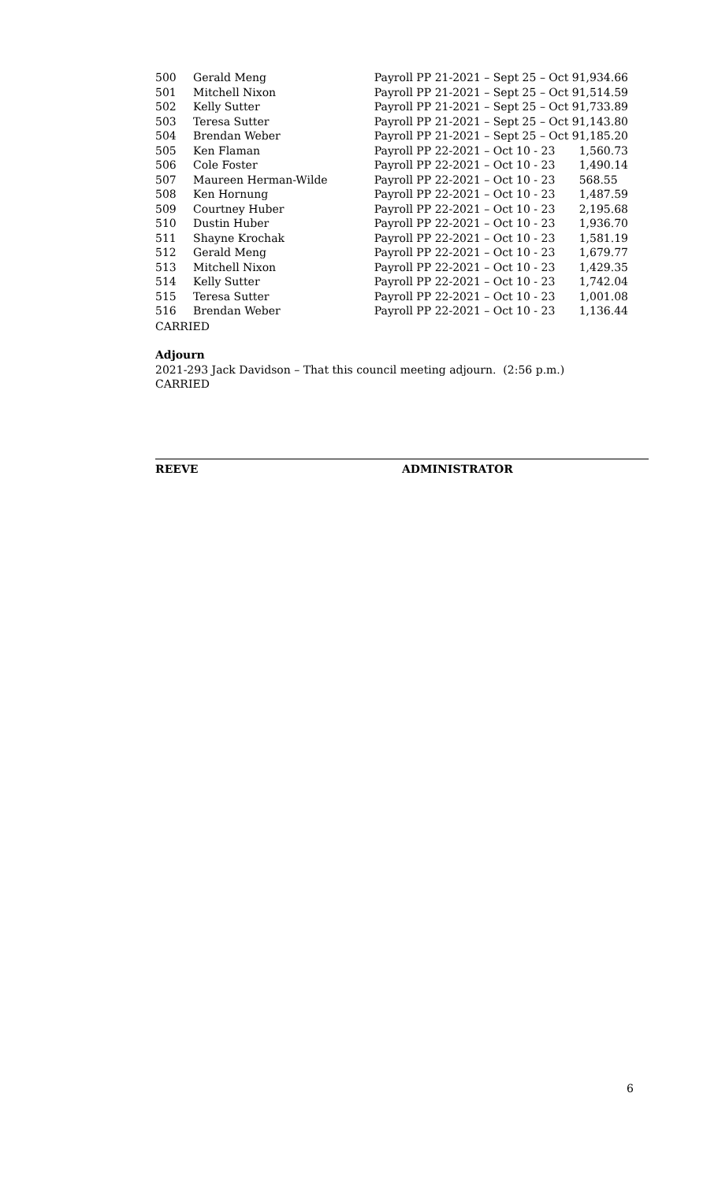| 500 | Gerald Meng | Payroll PP 21-2021 – Sept 25 – Oct 9 | 1,934.66 |
| 501 | Mitchell Nixon | Payroll PP 21-2021 – Sept 25 – Oct 9 | 1,514.59 |
| 502 | Kelly Sutter | Payroll PP 21-2021 – Sept 25 – Oct 9 | 1,733.89 |
| 503 | Teresa Sutter | Payroll PP 21-2021 – Sept 25 – Oct 9 | 1,143.80 |
| 504 | Brendan Weber | Payroll PP 21-2021 – Sept 25 – Oct 9 | 1,185.20 |
| 505 | Ken Flaman | Payroll PP 22-2021 – Oct 10 - 23 | 1,560.73 |
| 506 | Cole Foster | Payroll PP 22-2021 – Oct 10 - 23 | 1,490.14 |
| 507 | Maureen Herman-Wilde | Payroll PP 22-2021 – Oct 10 - 23 | 568.55 |
| 508 | Ken Hornung | Payroll PP 22-2021 – Oct 10 - 23 | 1,487.59 |
| 509 | Courtney Huber | Payroll PP 22-2021 – Oct 10 - 23 | 2,195.68 |
| 510 | Dustin Huber | Payroll PP 22-2021 – Oct 10 - 23 | 1,936.70 |
| 511 | Shayne Krochak | Payroll PP 22-2021 – Oct 10 - 23 | 1,581.19 |
| 512 | Gerald Meng | Payroll PP 22-2021 – Oct 10 - 23 | 1,679.77 |
| 513 | Mitchell Nixon | Payroll PP 22-2021 – Oct 10 - 23 | 1,429.35 |
| 514 | Kelly Sutter | Payroll PP 22-2021 – Oct 10 - 23 | 1,742.04 |
| 515 | Teresa Sutter | Payroll PP 22-2021 – Oct 10 - 23 | 1,001.08 |
| 516 | Brendan Weber | Payroll PP 22-2021 – Oct 10 - 23 | 1,136.44 |
CARRIED
Adjourn
2021-293 Jack Davidson – That this council meeting adjourn. (2:56 p.m.)
CARRIED
REEVE ADMINISTRATOR
6